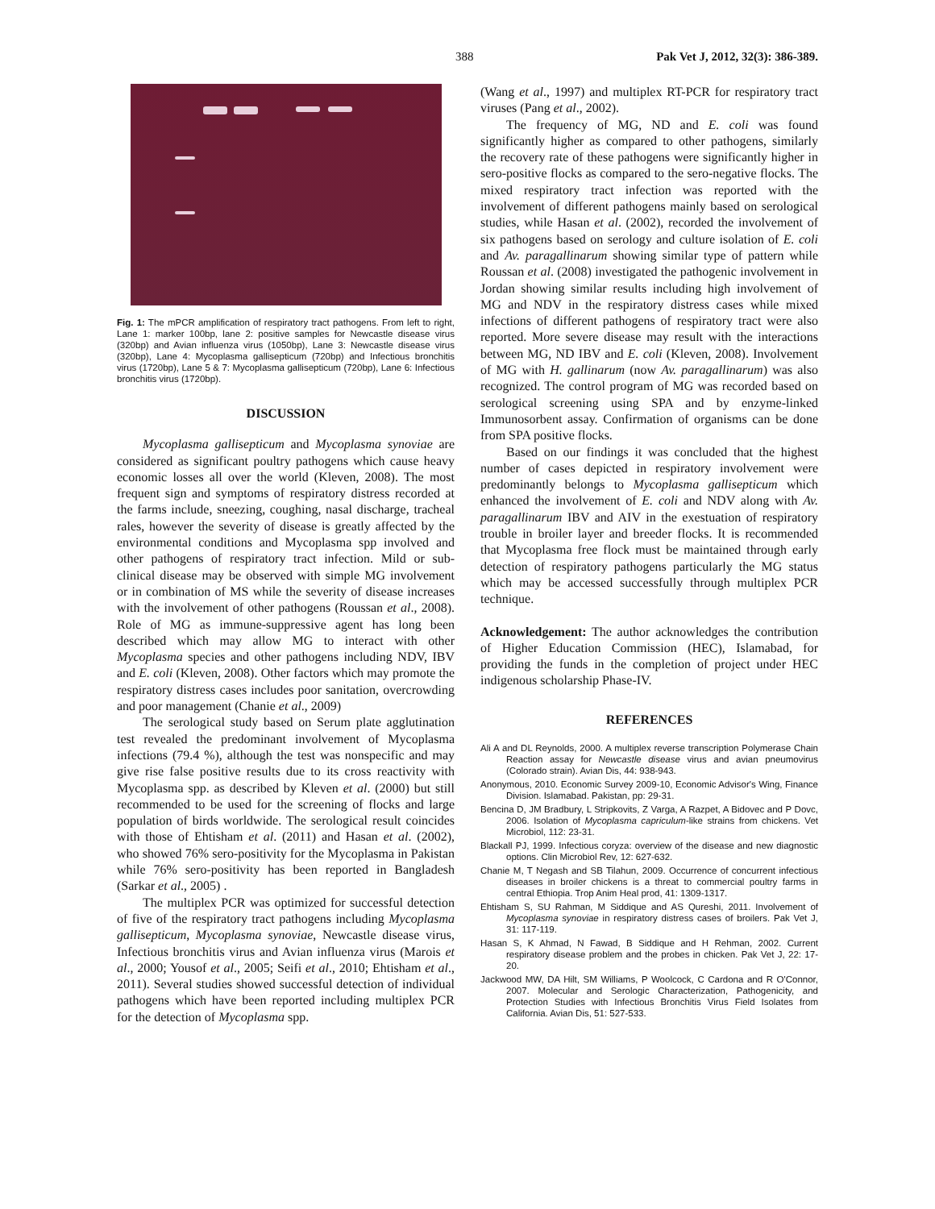388 Pak Vet J, 2012, 32(3): 386-389.
Fig. 1: The mPCR amplification of respiratory tract pathogens. From left to right, Lane 1: marker 100bp, lane 2: positive samples for Newcastle disease virus (320bp) and Avian influenza virus (1050bp), Lane 3: Newcastle disease virus (320bp), Lane 4: Mycoplasma gallisepticum (720bp) and Infectious bronchitis virus (1720bp), Lane 5 & 7: Mycoplasma gallisepticum (720bp), Lane 6: Infectious bronchitis virus (1720bp).
DISCUSSION
Mycoplasma gallisepticum and Mycoplasma synoviae are considered as significant poultry pathogens which cause heavy economic losses all over the world (Kleven, 2008). The most frequent sign and symptoms of respiratory distress recorded at the farms include, sneezing, coughing, nasal discharge, tracheal rales, however the severity of disease is greatly affected by the environmental conditions and Mycoplasma spp involved and other pathogens of respiratory tract infection. Mild or sub-clinical disease may be observed with simple MG involvement or in combination of MS while the severity of disease increases with the involvement of other pathogens (Roussan et al., 2008). Role of MG as immune-suppressive agent has long been described which may allow MG to interact with other Mycoplasma species and other pathogens including NDV, IBV and E. coli (Kleven, 2008). Other factors which may promote the respiratory distress cases includes poor sanitation, overcrowding and poor management (Chanie et al., 2009)
The serological study based on Serum plate agglutination test revealed the predominant involvement of Mycoplasma infections (79.4 %), although the test was nonspecific and may give rise false positive results due to its cross reactivity with Mycoplasma spp. as described by Kleven et al. (2000) but still recommended to be used for the screening of flocks and large population of birds worldwide. The serological result coincides with those of Ehtisham et al. (2011) and Hasan et al. (2002), who showed 76% sero-positivity for the Mycoplasma in Pakistan while 76% sero-positivity has been reported in Bangladesh (Sarkar et al., 2005) .
The multiplex PCR was optimized for successful detection of five of the respiratory tract pathogens including Mycoplasma gallisepticum, Mycoplasma synoviae, Newcastle disease virus, Infectious bronchitis virus and Avian influenza virus (Marois et al., 2000; Yousof et al., 2005; Seifi et al., 2010; Ehtisham et al., 2011). Several studies showed successful detection of individual pathogens which have been reported including multiplex PCR for the detection of Mycoplasma spp.
(Wang et al., 1997) and multiplex RT-PCR for respiratory tract viruses (Pang et al., 2002).
The frequency of MG, ND and E. coli was found significantly higher as compared to other pathogens, similarly the recovery rate of these pathogens were significantly higher in sero-positive flocks as compared to the sero-negative flocks. The mixed respiratory tract infection was reported with the involvement of different pathogens mainly based on serological studies, while Hasan et al. (2002), recorded the involvement of six pathogens based on serology and culture isolation of E. coli and Av. paragallinarum showing similar type of pattern while Roussan et al. (2008) investigated the pathogenic involvement in Jordan showing similar results including high involvement of MG and NDV in the respiratory distress cases while mixed infections of different pathogens of respiratory tract were also reported. More severe disease may result with the interactions between MG, ND IBV and E. coli (Kleven, 2008). Involvement of MG with H. gallinarum (now Av. paragallinarum) was also recognized. The control program of MG was recorded based on serological screening using SPA and by enzyme-linked Immunosorbent assay. Confirmation of organisms can be done from SPA positive flocks.
Based on our findings it was concluded that the highest number of cases depicted in respiratory involvement were predominantly belongs to Mycoplasma gallisepticum which enhanced the involvement of E. coli and NDV along with Av. paragallinarum IBV and AIV in the exestuation of respiratory trouble in broiler layer and breeder flocks. It is recommended that Mycoplasma free flock must be maintained through early detection of respiratory pathogens particularly the MG status which may be accessed successfully through multiplex PCR technique.
Acknowledgement: The author acknowledges the contribution of Higher Education Commission (HEC), Islamabad, for providing the funds in the completion of project under HEC indigenous scholarship Phase-IV.
REFERENCES
Ali A and DL Reynolds, 2000. A multiplex reverse transcription Polymerase Chain Reaction assay for Newcastle disease virus and avian pneumovirus (Colorado strain). Avian Dis, 44: 938-943.
Anonymous, 2010. Economic Survey 2009-10, Economic Advisor's Wing, Finance Division. Islamabad. Pakistan, pp: 29-31.
Bencina D, JM Bradbury, L Stripkovits, Z Varga, A Razpet, A Bidovec and P Dovc, 2006. Isolation of Mycoplasma capriculum-like strains from chickens. Vet Microbiol, 112: 23-31.
Blackall PJ, 1999. Infectious coryza: overview of the disease and new diagnostic options. Clin Microbiol Rev, 12: 627-632.
Chanie M, T Negash and SB Tilahun, 2009. Occurrence of concurrent infectious diseases in broiler chickens is a threat to commercial poultry farms in central Ethiopia. Trop Anim Heal prod, 41: 1309-1317.
Ehtisham S, SU Rahman, M Siddique and AS Qureshi, 2011. Involvement of Mycoplasma synoviae in respiratory distress cases of broilers. Pak Vet J, 31: 117-119.
Hasan S, K Ahmad, N Fawad, B Siddique and H Rehman, 2002. Current respiratory disease problem and the probes in chicken. Pak Vet J, 22: 17-20.
Jackwood MW, DA Hilt, SM Williams, P Woolcock, C Cardona and R O'Connor, 2007. Molecular and Serologic Characterization, Pathogenicity, and Protection Studies with Infectious Bronchitis Virus Field Isolates from California. Avian Dis, 51: 527-533.